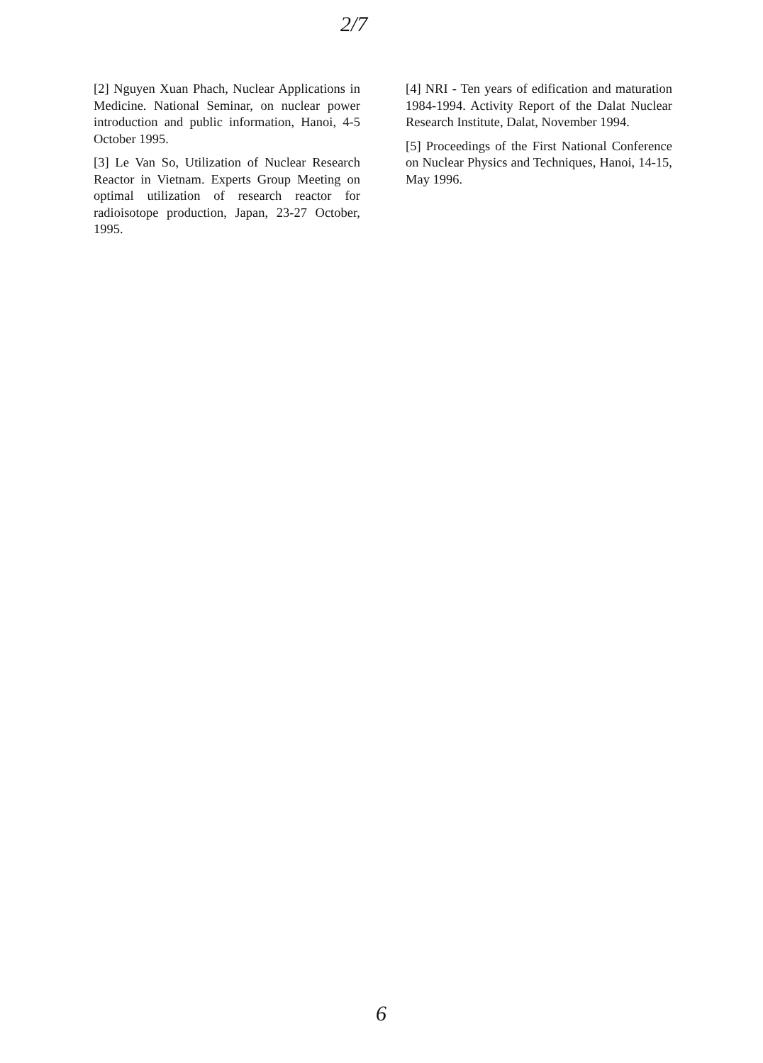2/7
[2] Nguyen Xuan Phach, Nuclear Applications in Medicine. National Seminar, on nuclear power introduction and public information, Hanoi, 4-5 October 1995.
[3] Le Van So, Utilization of Nuclear Research Reactor in Vietnam. Experts Group Meeting on optimal utilization of research reactor for radioisotope production, Japan, 23-27 October, 1995.
[4] NRI - Ten years of edification and maturation 1984-1994. Activity Report of the Dalat Nuclear Research Institute, Dalat, November 1994.
[5] Proceedings of the First National Conference on Nuclear Physics and Techniques, Hanoi, 14-15, May 1996.
6